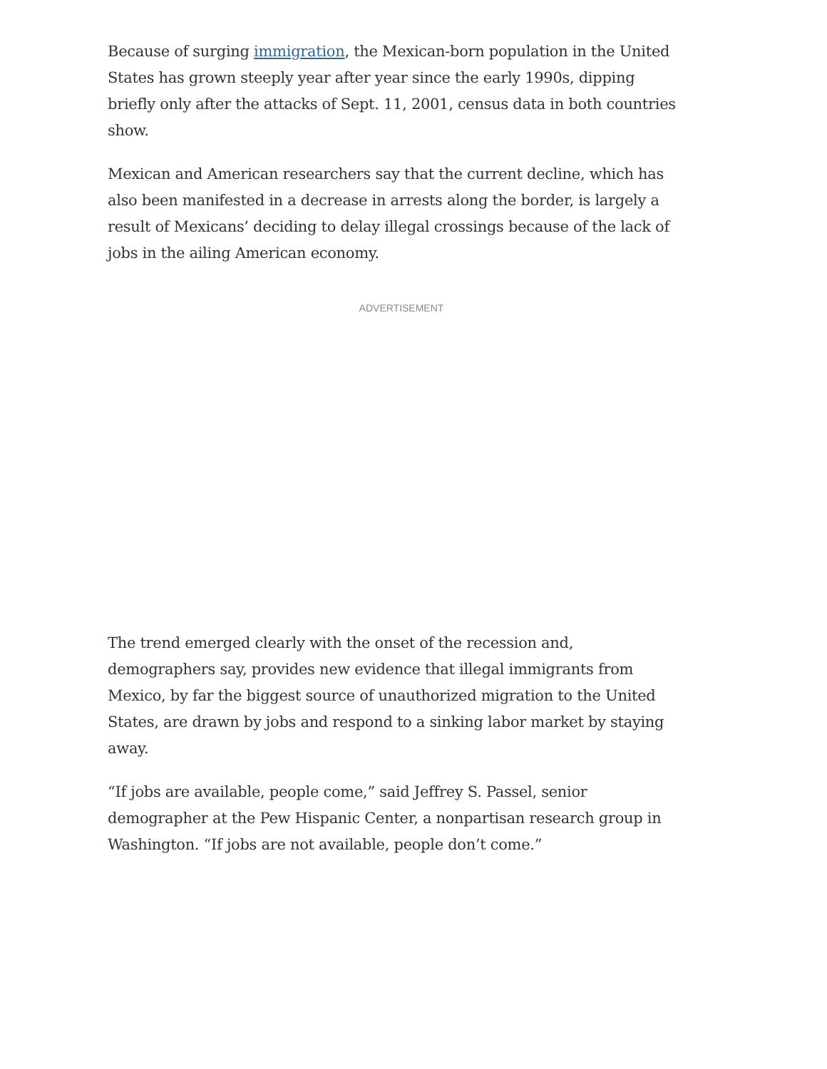Because of surging immigration, the Mexican-born population in the United States has grown steeply year after year since the early 1990s, dipping briefly only after the attacks of Sept. 11, 2001, census data in both countries show.
Mexican and American researchers say that the current decline, which has also been manifested in a decrease in arrests along the border, is largely a result of Mexicans’ deciding to delay illegal crossings because of the lack of jobs in the ailing American economy.
ADVERTISEMENT
The trend emerged clearly with the onset of the recession and, demographers say, provides new evidence that illegal immigrants from Mexico, by far the biggest source of unauthorized migration to the United States, are drawn by jobs and respond to a sinking labor market by staying away.
“If jobs are available, people come,” said Jeffrey S. Passel, senior demographer at the Pew Hispanic Center, a nonpartisan research group in Washington. “If jobs are not available, people don’t come.”